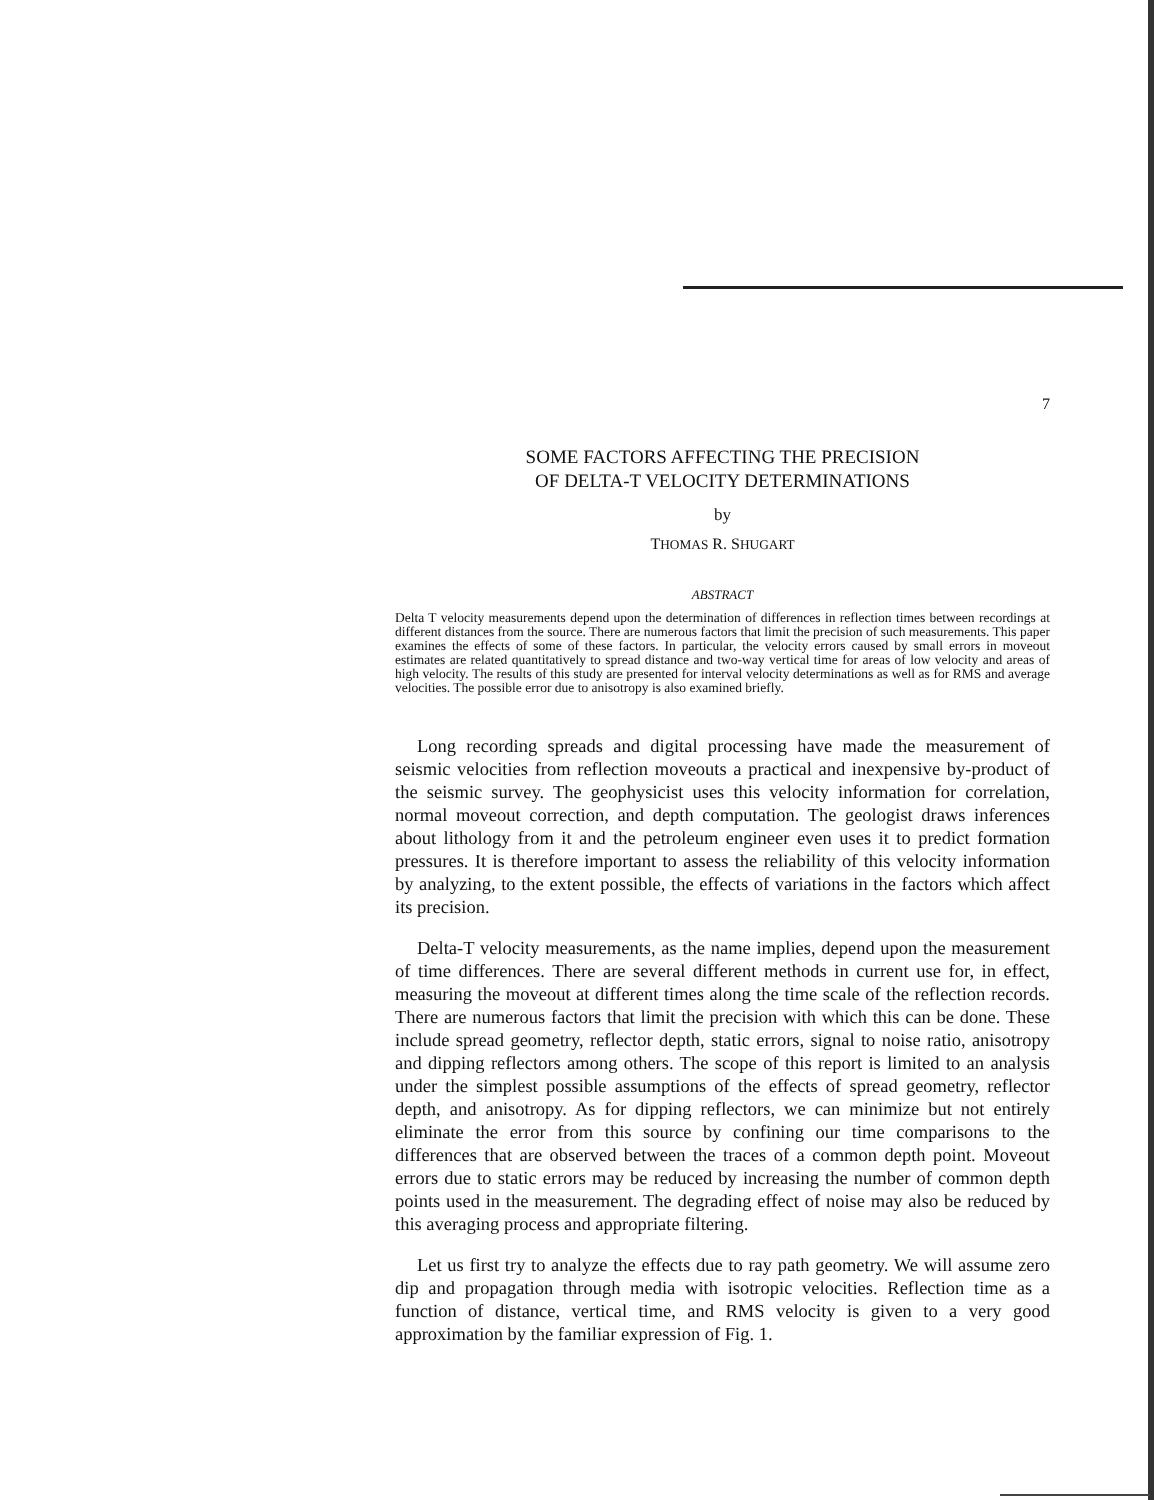7
SOME FACTORS AFFECTING THE PRECISION
OF DELTA-T VELOCITY DETERMINATIONS
by
THOMAS R. SHUGART
ABSTRACT
Delta T velocity measurements depend upon the determination of differences in reflection times between recordings at different distances from the source. There are numerous factors that limit the precision of such measurements. This paper examines the effects of some of these factors. In particular, the velocity errors caused by small errors in moveout estimates are related quantitatively to spread distance and two-way vertical time for areas of low velocity and areas of high velocity. The results of this study are presented for interval velocity determinations as well as for RMS and average velocities. The possible error due to anisotropy is also examined briefly.
Long recording spreads and digital processing have made the measurement of seismic velocities from reflection moveouts a practical and inexpensive by-product of the seismic survey. The geophysicist uses this velocity information for correlation, normal moveout correction, and depth computation. The geologist draws inferences about lithology from it and the petroleum engineer even uses it to predict formation pressures. It is therefore important to assess the reliability of this velocity information by analyzing, to the extent possible, the effects of variations in the factors which affect its precision.
Delta-T velocity measurements, as the name implies, depend upon the measurement of time differences. There are several different methods in current use for, in effect, measuring the moveout at different times along the time scale of the reflection records. There are numerous factors that limit the precision with which this can be done. These include spread geometry, reflector depth, static errors, signal to noise ratio, anisotropy and dipping reflectors among others. The scope of this report is limited to an analysis under the simplest possible assumptions of the effects of spread geometry, reflector depth, and anisotropy. As for dipping reflectors, we can minimize but not entirely eliminate the error from this source by confining our time comparisons to the differences that are observed between the traces of a common depth point. Moveout errors due to static errors may be reduced by increasing the number of common depth points used in the measurement. The degrading effect of noise may also be reduced by this averaging process and appropriate filtering.
Let us first try to analyze the effects due to ray path geometry. We will assume zero dip and propagation through media with isotropic velocities. Reflection time as a function of distance, vertical time, and RMS velocity is given to a very good approximation by the familiar expression of Fig. 1.